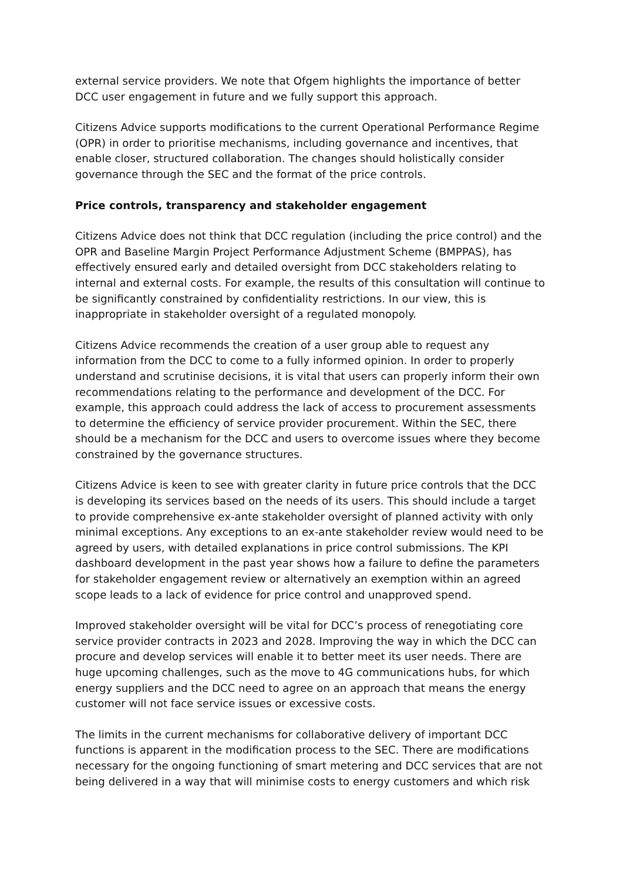external service providers. We note that Ofgem highlights the importance of better DCC user engagement in future and we fully support this approach.
Citizens Advice supports modifications to the current Operational Performance Regime (OPR) in order to prioritise mechanisms, including governance and incentives, that enable closer, structured collaboration. The changes should holistically consider governance through the SEC and the format of the price controls.
Price controls, transparency and stakeholder engagement
Citizens Advice does not think that DCC regulation (including the price control) and the OPR and Baseline Margin Project Performance Adjustment Scheme (BMPPAS), has effectively ensured early and detailed oversight from DCC stakeholders relating to internal and external costs. For example, the results of this consultation will continue to be significantly constrained by confidentiality restrictions. In our view, this is inappropriate in stakeholder oversight of a regulated monopoly.
Citizens Advice recommends the creation of a user group able to request any information from the DCC to come to a fully informed opinion. In order to properly understand and scrutinise decisions, it is vital that users can properly inform their own recommendations relating to the performance and development of the DCC. For example, this approach could address the lack of access to procurement assessments to determine the efficiency of service provider procurement. Within the SEC, there should be a mechanism for the DCC and users to overcome issues where they become constrained by the governance structures.
Citizens Advice is keen to see with greater clarity in future price controls that the DCC is developing its services based on the needs of its users. This should include a target to provide comprehensive ex-ante stakeholder oversight of planned activity with only minimal exceptions. Any exceptions to an ex-ante stakeholder review would need to be agreed by users, with detailed explanations in price control submissions. The KPI dashboard development in the past year shows how a failure to define the parameters for stakeholder engagement review or alternatively an exemption within an agreed scope leads to a lack of evidence for price control and unapproved spend.
Improved stakeholder oversight will be vital for DCC’s process of renegotiating core service provider contracts in 2023 and 2028. Improving the way in which the DCC can procure and develop services will enable it to better meet its user needs. There are huge upcoming challenges, such as the move to 4G communications hubs, for which energy suppliers and the DCC need to agree on an approach that means the energy customer will not face service issues or excessive costs.
The limits in the current mechanisms for collaborative delivery of important DCC functions is apparent in the modification process to the SEC. There are modifications necessary for the ongoing functioning of smart metering and DCC services that are not being delivered in a way that will minimise costs to energy customers and which risk